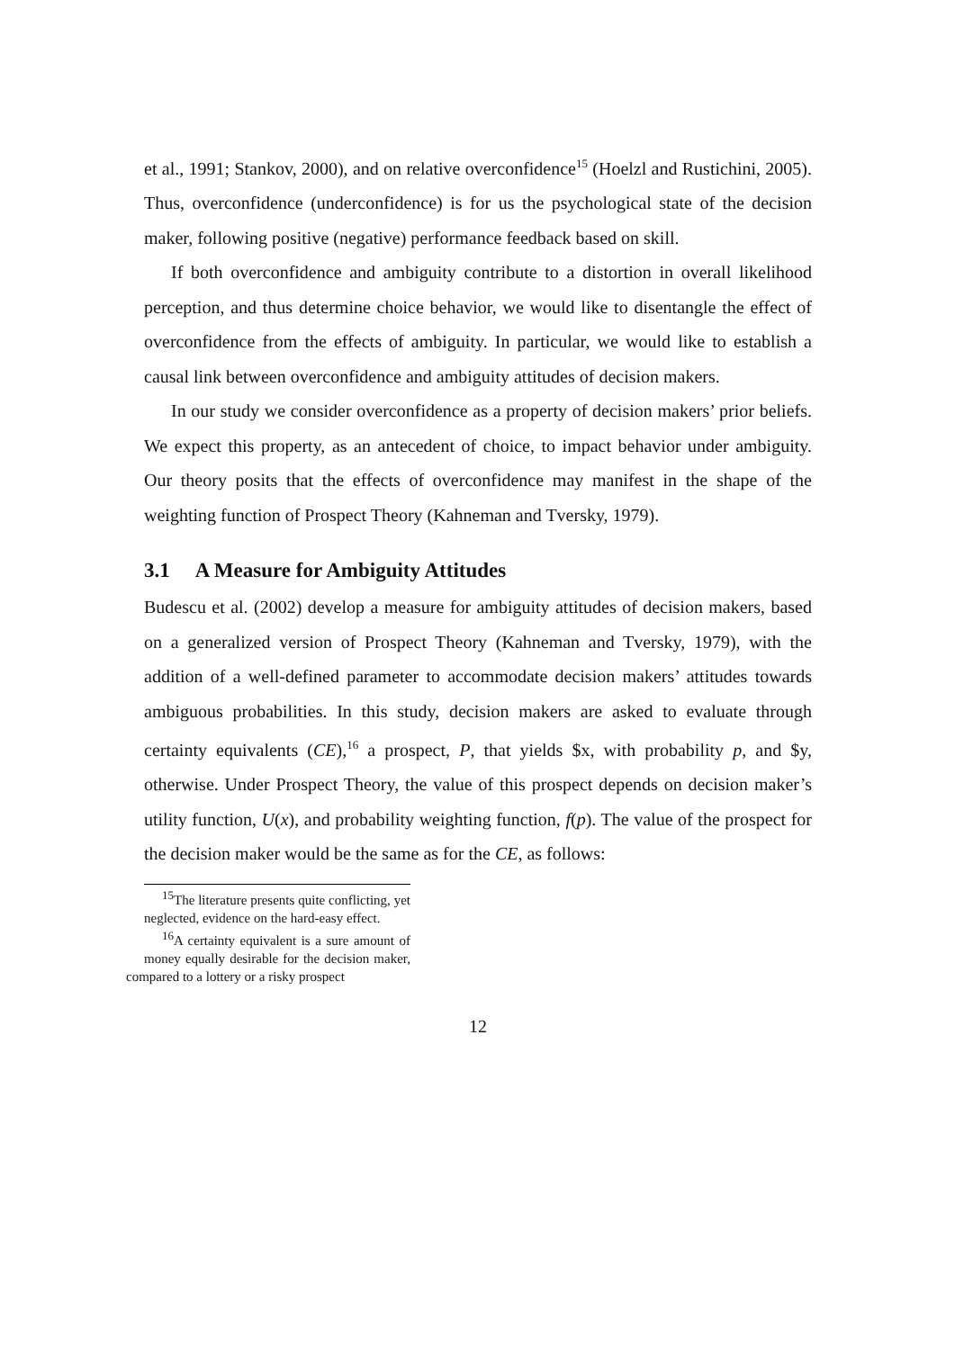et al., 1991; Stankov, 2000), and on relative overconfidence<sup>15</sup> (Hoelzl and Rustichini, 2005). Thus, overconfidence (underconfidence) is for us the psychological state of the decision maker, following positive (negative) performance feedback based on skill.
If both overconfidence and ambiguity contribute to a distortion in overall likelihood perception, and thus determine choice behavior, we would like to disentangle the effect of overconfidence from the effects of ambiguity. In particular, we would like to establish a causal link between overconfidence and ambiguity attitudes of decision makers.
In our study we consider overconfidence as a property of decision makers’ prior beliefs. We expect this property, as an antecedent of choice, to impact behavior under ambiguity. Our theory posits that the effects of overconfidence may manifest in the shape of the weighting function of Prospect Theory (Kahneman and Tversky, 1979).
3.1 A Measure for Ambiguity Attitudes
Budescu et al. (2002) develop a measure for ambiguity attitudes of decision makers, based on a generalized version of Prospect Theory (Kahneman and Tversky, 1979), with the addition of a well-defined parameter to accommodate decision makers’ attitudes towards ambiguous probabilities. In this study, decision makers are asked to evaluate through certainty equivalents (CE),<sup>16</sup> a prospect, P, that yields $x, with probability p, and $y, otherwise. Under Prospect Theory, the value of this prospect depends on decision maker’s utility function, U(x), and probability weighting function, f(p). The value of the prospect for the decision maker would be the same as for the CE, as follows:
<sup>15</sup> The literature presents quite conflicting, yet neglected, evidence on the hard-easy effect.
<sup>16</sup> A certainty equivalent is a sure amount of money equally desirable for the decision maker, compared to a lottery or a risky prospect
12